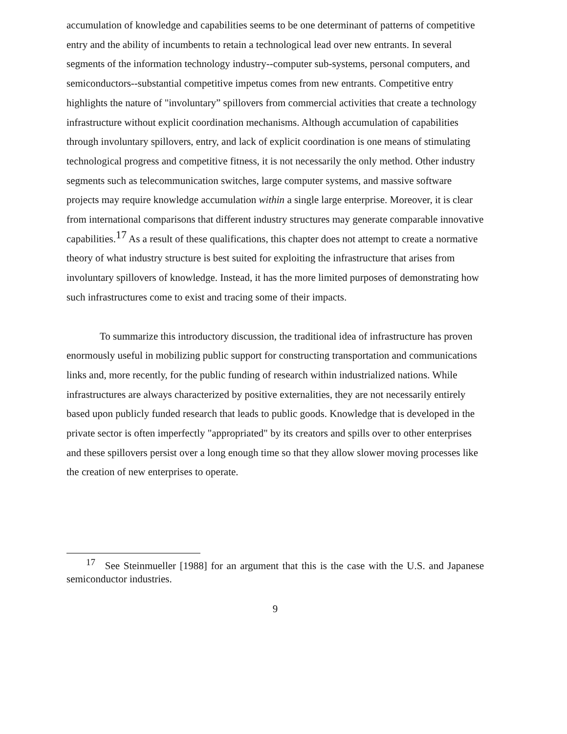accumulation of knowledge and capabilities seems to be one determinant of patterns of competitive entry and the ability of incumbents to retain a technological lead over new entrants. In several segments of the information technology industry--computer sub-systems, personal computers, and semiconductors--substantial competitive impetus comes from new entrants. Competitive entry highlights the nature of "involuntary” spillovers from commercial activities that create a technology infrastructure without explicit coordination mechanisms. Although accumulation of capabilities through involuntary spillovers, entry, and lack of explicit coordination is one means of stimulating technological progress and competitive fitness, it is not necessarily the only method. Other industry segments such as telecommunication switches, large computer systems, and massive software projects may require knowledge accumulation within a single large enterprise. Moreover, it is clear from international comparisons that different industry structures may generate comparable innovative capabilities.<sup>17</sup> As a result of these qualifications, this chapter does not attempt to create a normative theory of what industry structure is best suited for exploiting the infrastructure that arises from involuntary spillovers of knowledge. Instead, it has the more limited purposes of demonstrating how such infrastructures come to exist and tracing some of their impacts.
To summarize this introductory discussion, the traditional idea of infrastructure has proven enormously useful in mobilizing public support for constructing transportation and communications links and, more recently, for the public funding of research within industrialized nations. While infrastructures are always characterized by positive externalities, they are not necessarily entirely based upon publicly funded research that leads to public goods. Knowledge that is developed in the private sector is often imperfectly "appropriated" by its creators and spills over to other enterprises and these spillovers persist over a long enough time so that they allow slower moving processes like the creation of new enterprises to operate.
<sup>17</sup> See Steinmueller [1988] for an argument that this is the case with the U.S. and Japanese semiconductor industries.
9